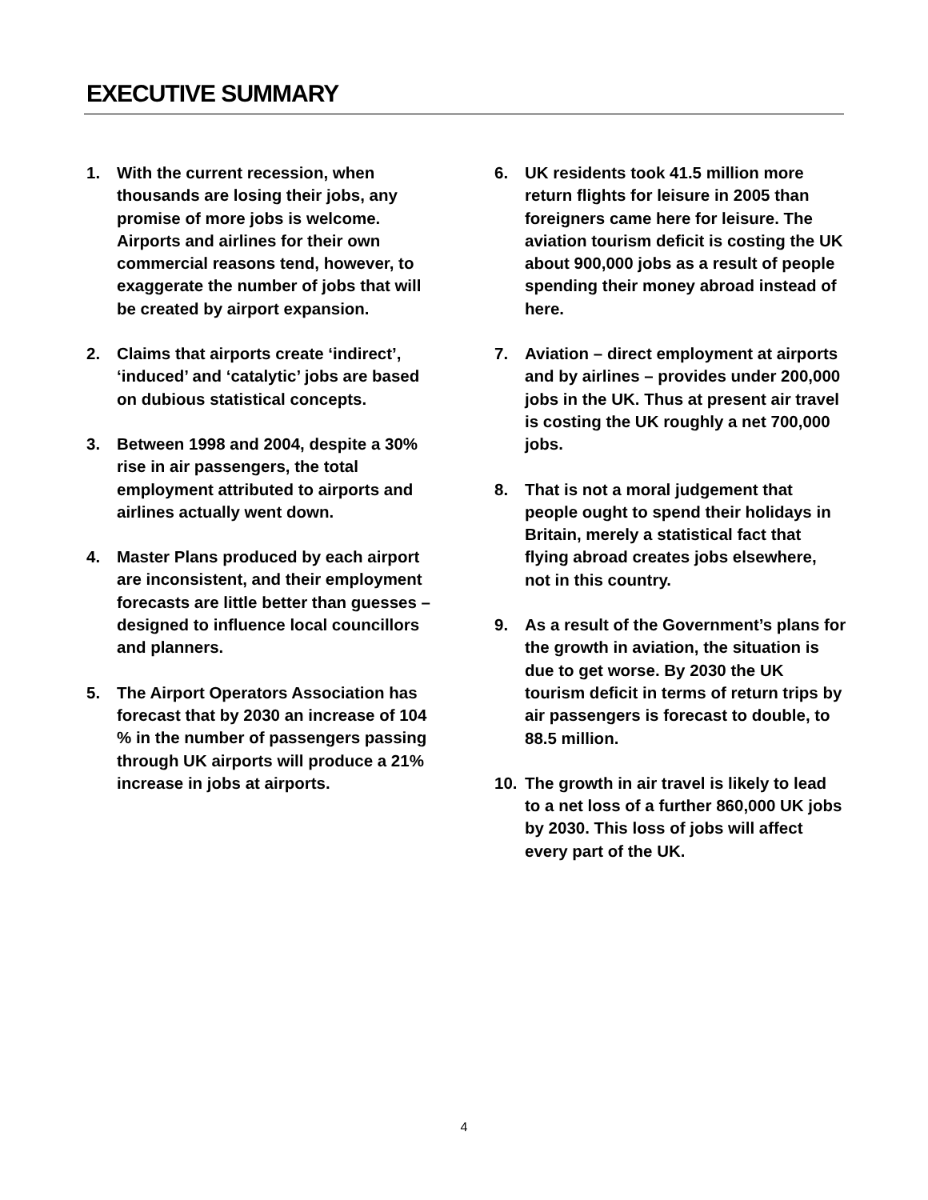EXECUTIVE SUMMARY
1. With the current recession, when thousands are losing their jobs, any promise of more jobs is welcome. Airports and airlines for their own commercial reasons tend, however, to exaggerate the number of jobs that will be created by airport expansion.
2. Claims that airports create ‘indirect’, ‘induced’ and ‘catalytic’ jobs are based on dubious statistical concepts.
3. Between 1998 and 2004, despite a 30% rise in air passengers, the total employment attributed to airports and airlines actually went down.
4. Master Plans produced by each airport are inconsistent, and their employment forecasts are little better than guesses – designed to influence local councillors and planners.
5. The Airport Operators Association has forecast that by 2030 an increase of 104 % in the number of passengers passing through UK airports will produce a 21% increase in jobs at airports.
6. UK residents took 41.5 million more return flights for leisure in 2005 than foreigners came here for leisure. The aviation tourism deficit is costing the UK about 900,000 jobs as a result of people spending their money abroad instead of here.
7. Aviation – direct employment at airports and by airlines – provides under 200,000 jobs in the UK. Thus at present air travel is costing the UK roughly a net 700,000 jobs.
8. That is not a moral judgement that people ought to spend their holidays in Britain, merely a statistical fact that flying abroad creates jobs elsewhere, not in this country.
9. As a result of the Government’s plans for the growth in aviation, the situation is due to get worse. By 2030 the UK tourism deficit in terms of return trips by air passengers is forecast to double, to 88.5 million.
10. The growth in air travel is likely to lead to a net loss of a further 860,000 UK jobs by 2030. This loss of jobs will affect every part of the UK.
4